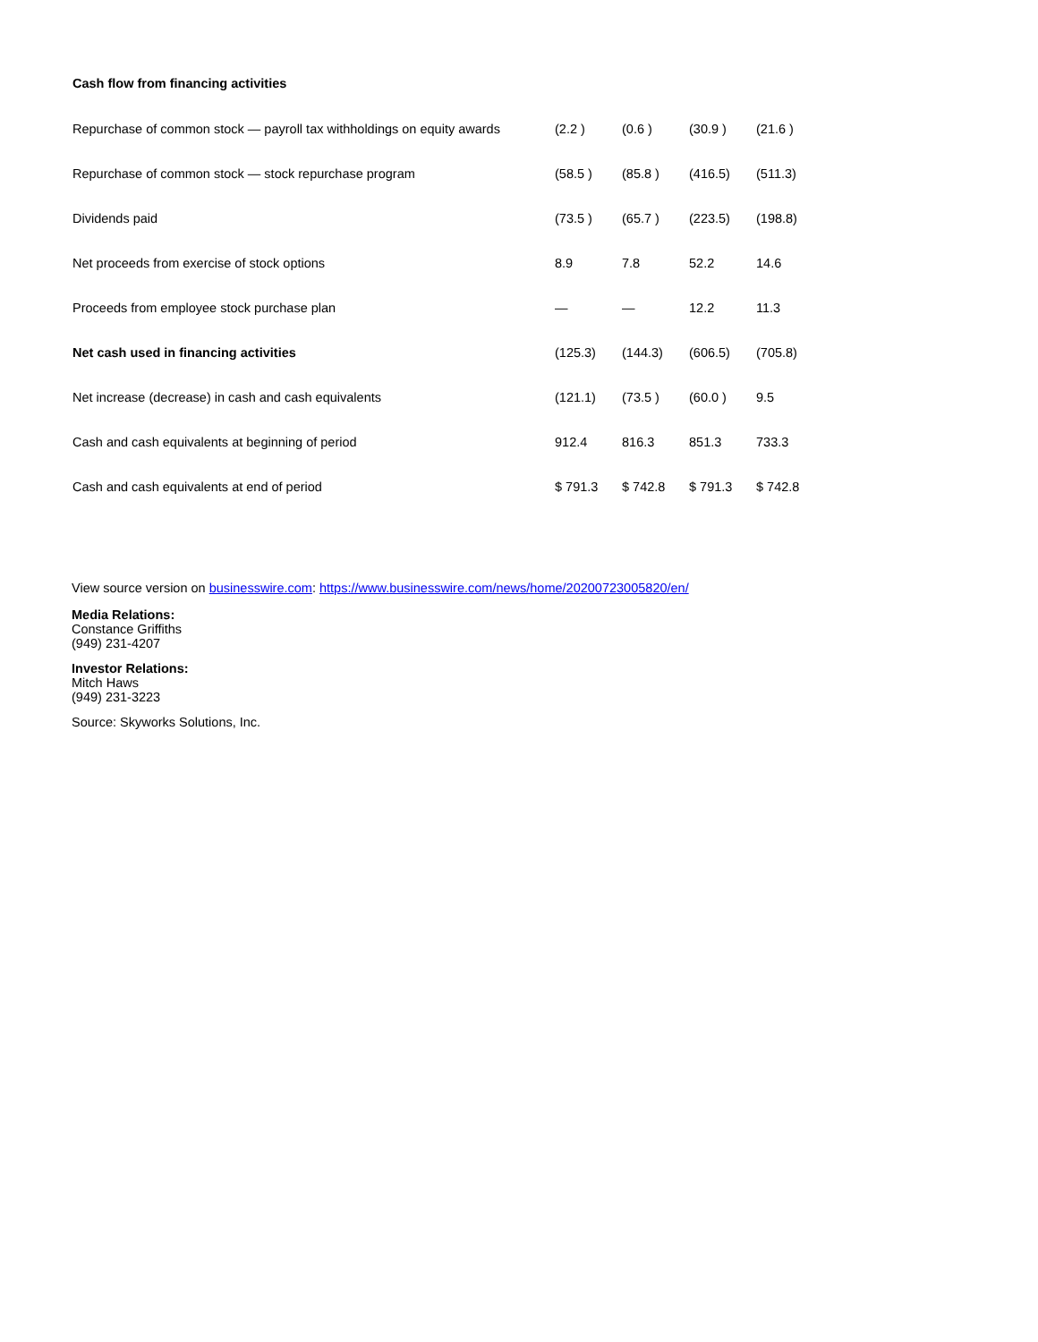Cash flow from financing activities
| Repurchase of common stock — payroll tax withholdings on equity awards | (2.2 ) | (0.6 ) | (30.9 ) | (21.6 ) |
| Repurchase of common stock — stock repurchase program | (58.5 ) | (85.8 ) | (416.5) | (511.3) |
| Dividends paid | (73.5 ) | (65.7 ) | (223.5) | (198.8) |
| Net proceeds from exercise of stock options | 8.9 | 7.8 | 52.2 | 14.6 |
| Proceeds from employee stock purchase plan | — | — | 12.2 | 11.3 |
| Net cash used in financing activities | (125.3) | (144.3) | (606.5) | (705.8) |
| Net increase (decrease) in cash and cash equivalents | (121.1) | (73.5 ) | (60.0 ) | 9.5 |
| Cash and cash equivalents at beginning of period | 912.4 | 816.3 | 851.3 | 733.3 |
| Cash and cash equivalents at end of period | $ 791.3 | $ 742.8 | $ 791.3 | $ 742.8 |
View source version on businesswire.com: https://www.businesswire.com/news/home/20200723005820/en/
Media Relations:
Constance Griffiths
(949) 231-4207
Investor Relations:
Mitch Haws
(949) 231-3223
Source: Skyworks Solutions, Inc.